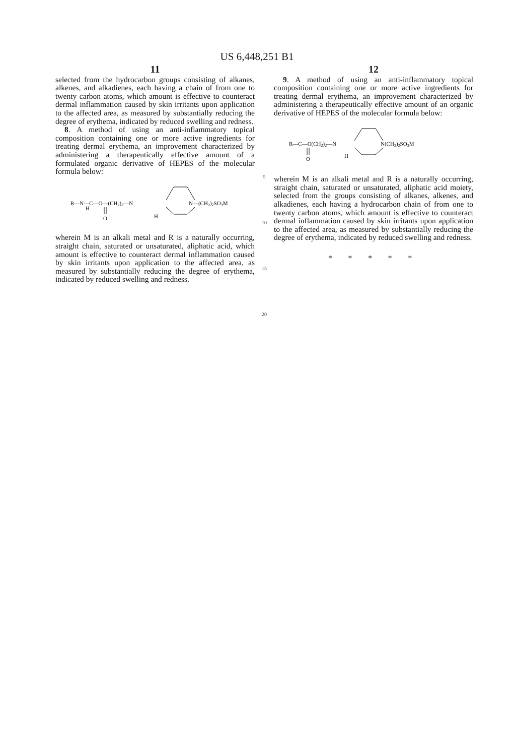US 6,448,251 B1
11
selected from the hydrocarbon groups consisting of alkanes, alkenes, and alkadienes, each having a chain of from one to twenty carbon atoms, which amount is effective to counteract dermal inflammation caused by skin irritants upon application to the affected area, as measured by substantially reducing the degree of erythema, indicated by reduced swelling and redness.
8. A method of using an anti-inflammatory topical composition containing one or more active ingredients for treating dermal erythema, an improvement characterized by administering a therapeutically effective amount of a formulated organic derivative of HEPES of the molecular formula below:
R—N—C—O—(CH2)2—N
N—(CH2)2SO3M
H
O
H
wherein M is an alkali metal and R is a naturally occurring, straight chain, saturated or unsaturated, aliphatic acid, which amount is effective to counteract dermal inflammation caused by skin irritants upon application to the affected area, as measured by substantially reducing the degree of erythema, indicated by reduced swelling and redness.
5
10
15
20
12
9. A method of using an anti-inflammatory topical composition containing one or more active ingredients for treating dermal erythema, an improvement characterized by administering a therapeutically effective amount of an organic derivative of HEPES of the molecular formula below:
R—C—O(CH2)2—N
N(CH2)2SO3M
O
H
wherein M is an alkali metal and R is a naturally occurring, straight chain, saturated or unsaturated, aliphatic acid moiety, selected from the groups consisting of alkanes, alkenes, and alkadienes, each having a hydrocarbon chain of from one to twenty carbon atoms, which amount is effective to counteract dermal inflammation caused by skin irritants upon application to the affected area, as measured by substantially reducing the degree of erythema, indicated by reduced swelling and redness.
* * * * *